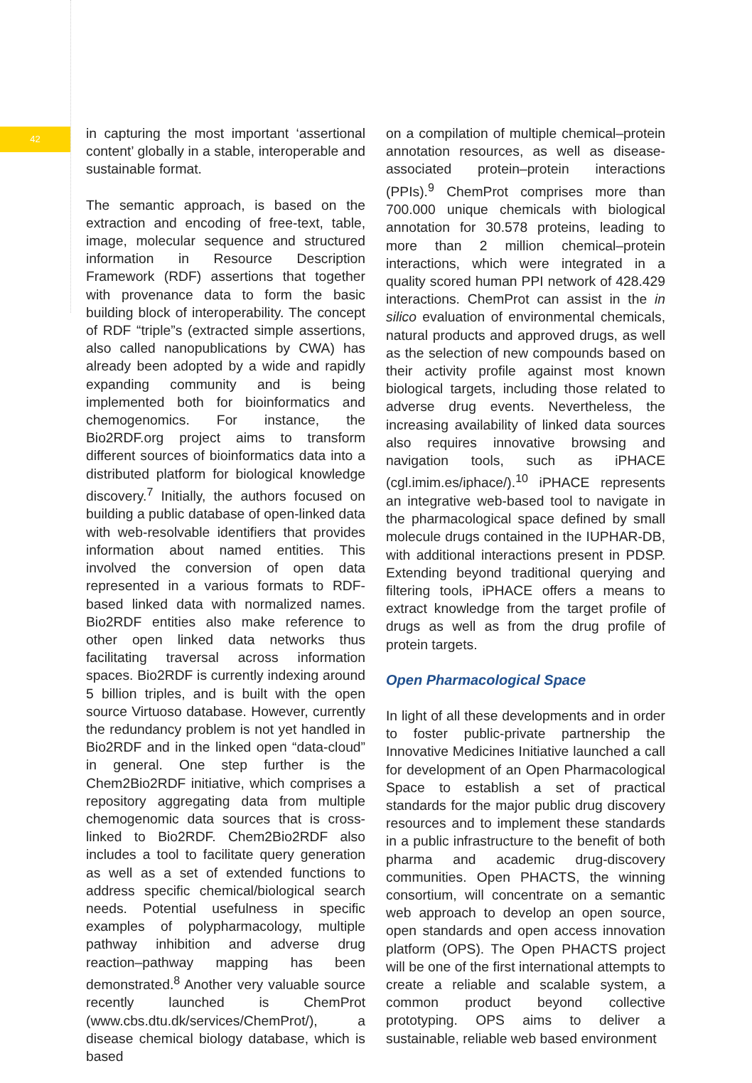42
in capturing the most important ‘assertional content’ globally in a stable, interoperable and sustainable format.
The semantic approach, is based on the extraction and encoding of free-text, table, image, molecular sequence and structured information in Resource Description Framework (RDF) assertions that together with provenance data to form the basic building block of interoperability. The concept of RDF “triple”s (extracted simple assertions, also called nanopublications by CWA) has already been adopted by a wide and rapidly expanding community and is being implemented both for bioinformatics and chemogenomics. For instance, the Bio2RDF.org project aims to transform different sources of bioinformatics data into a distributed platform for biological knowledge discovery.<sup>7</sup> Initially, the authors focused on building a public database of open-linked data with web-resolvable identifiers that provides information about named entities. This involved the conversion of open data represented in a various formats to RDF-based linked data with normalized names. Bio2RDF entities also make reference to other open linked data networks thus facilitating traversal across information spaces. Bio2RDF is currently indexing around 5 billion triples, and is built with the open source Virtuoso database. However, currently the redundancy problem is not yet handled in Bio2RDF and in the linked open “data-cloud” in general. One step further is the Chem2Bio2RDF initiative, which comprises a repository aggregating data from multiple chemogenomic data sources that is cross-linked to Bio2RDF. Chem2Bio2RDF also includes a tool to facilitate query generation as well as a set of extended functions to address specific chemical/biological search needs. Potential usefulness in specific examples of polypharmacology, multiple pathway inhibition and adverse drug reaction–pathway mapping has been demonstrated.<sup>8</sup> Another very valuable source recently launched is ChemProt (www.cbs.dtu.dk/services/ChemProt/), a disease chemical biology database, which is based
on a compilation of multiple chemical–protein annotation resources, as well as disease-associated protein–protein interactions (PPIs).<sup>9</sup> ChemProt comprises more than 700.000 unique chemicals with biological annotation for 30.578 proteins, leading to more than 2 million chemical–protein interactions, which were integrated in a quality scored human PPI network of 428.429 interactions. ChemProt can assist in the in silico evaluation of environmental chemicals, natural products and approved drugs, as well as the selection of new compounds based on their activity profile against most known biological targets, including those related to adverse drug events. Nevertheless, the increasing availability of linked data sources also requires innovative browsing and navigation tools, such as iPHACE (cgl.imim.es/iphace/).<sup>10</sup> iPHACE represents an integrative web-based tool to navigate in the pharmacological space defined by small molecule drugs contained in the IUPHAR-DB, with additional interactions present in PDSP. Extending beyond traditional querying and filtering tools, iPHACE offers a means to extract knowledge from the target profile of drugs as well as from the drug profile of protein targets.
Open Pharmacological Space
In light of all these developments and in order to foster public-private partnership the Innovative Medicines Initiative launched a call for development of an Open Pharmacological Space to establish a set of practical standards for the major public drug discovery resources and to implement these standards in a public infrastructure to the benefit of both pharma and academic drug-discovery communities. Open PHACTS, the winning consortium, will concentrate on a semantic web approach to develop an open source, open standards and open access innovation platform (OPS). The Open PHACTS project will be one of the first international attempts to create a reliable and scalable system, a common product beyond collective prototyping. OPS aims to deliver a sustainable, reliable web based environment